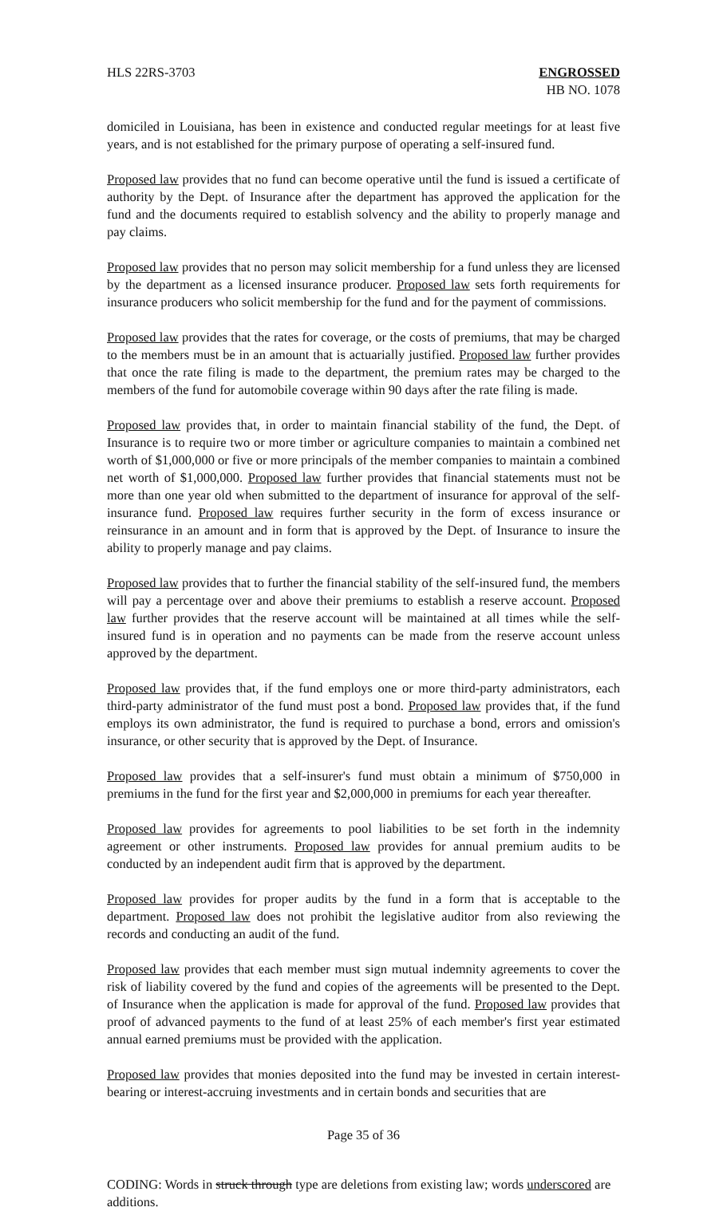HLS 22RS-3703 ENGROSSED
HB NO. 1078
domiciled in Louisiana, has been in existence and conducted regular meetings for at least five years, and is not established for the primary purpose of operating a self-insured fund.
Proposed law provides that no fund can become operative until the fund is issued a certificate of authority by the Dept. of Insurance after the department has approved the application for the fund and the documents required to establish solvency and the ability to properly manage and pay claims.
Proposed law provides that no person may solicit membership for a fund unless they are licensed by the department as a licensed insurance producer. Proposed law sets forth requirements for insurance producers who solicit membership for the fund and for the payment of commissions.
Proposed law provides that the rates for coverage, or the costs of premiums, that may be charged to the members must be in an amount that is actuarially justified. Proposed law further provides that once the rate filing is made to the department, the premium rates may be charged to the members of the fund for automobile coverage within 90 days after the rate filing is made.
Proposed law provides that, in order to maintain financial stability of the fund, the Dept. of Insurance is to require two or more timber or agriculture companies to maintain a combined net worth of $1,000,000 or five or more principals of the member companies to maintain a combined net worth of $1,000,000. Proposed law further provides that financial statements must not be more than one year old when submitted to the department of insurance for approval of the self-insurance fund. Proposed law requires further security in the form of excess insurance or reinsurance in an amount and in form that is approved by the Dept. of Insurance to insure the ability to properly manage and pay claims.
Proposed law provides that to further the financial stability of the self-insured fund, the members will pay a percentage over and above their premiums to establish a reserve account. Proposed law further provides that the reserve account will be maintained at all times while the self-insured fund is in operation and no payments can be made from the reserve account unless approved by the department.
Proposed law provides that, if the fund employs one or more third-party administrators, each third-party administrator of the fund must post a bond. Proposed law provides that, if the fund employs its own administrator, the fund is required to purchase a bond, errors and omission's insurance, or other security that is approved by the Dept. of Insurance.
Proposed law provides that a self-insurer's fund must obtain a minimum of $750,000 in premiums in the fund for the first year and $2,000,000 in premiums for each year thereafter.
Proposed law provides for agreements to pool liabilities to be set forth in the indemnity agreement or other instruments. Proposed law provides for annual premium audits to be conducted by an independent audit firm that is approved by the department.
Proposed law provides for proper audits by the fund in a form that is acceptable to the department. Proposed law does not prohibit the legislative auditor from also reviewing the records and conducting an audit of the fund.
Proposed law provides that each member must sign mutual indemnity agreements to cover the risk of liability covered by the fund and copies of the agreements will be presented to the Dept. of Insurance when the application is made for approval of the fund. Proposed law provides that proof of advanced payments to the fund of at least 25% of each member's first year estimated annual earned premiums must be provided with the application.
Proposed law provides that monies deposited into the fund may be invested in certain interest-bearing or interest-accruing investments and in certain bonds and securities that are
Page 35 of 36
CODING: Words in struck through type are deletions from existing law; words underscored are additions.